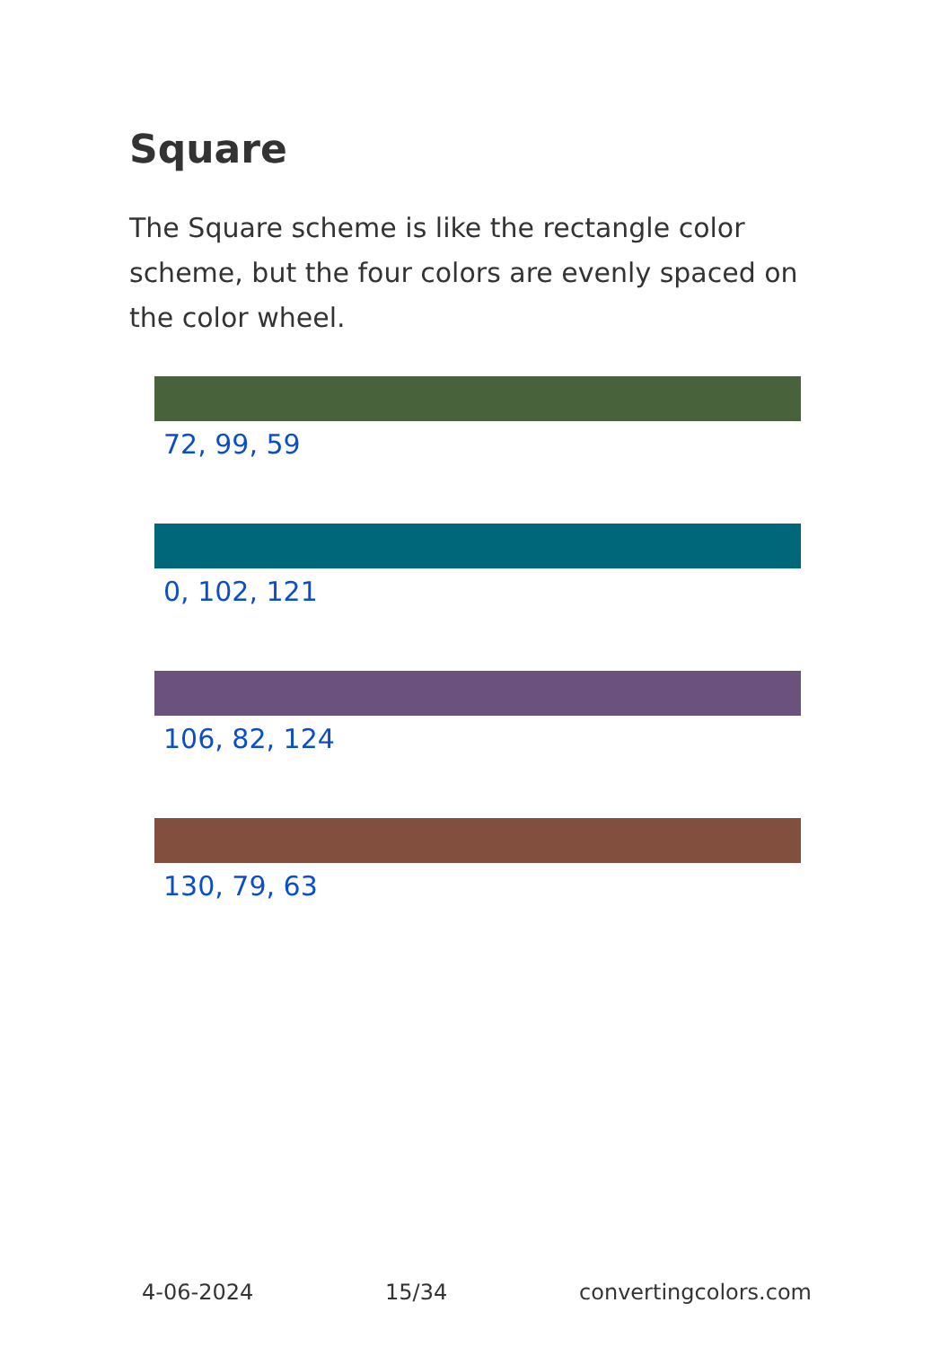Square
The Square scheme is like the rectangle color scheme, but the four colors are evenly spaced on the color wheel.
72, 99, 59
0, 102, 121
106, 82, 124
130, 79, 63
4-06-2024 15/34 convertingcolors.com